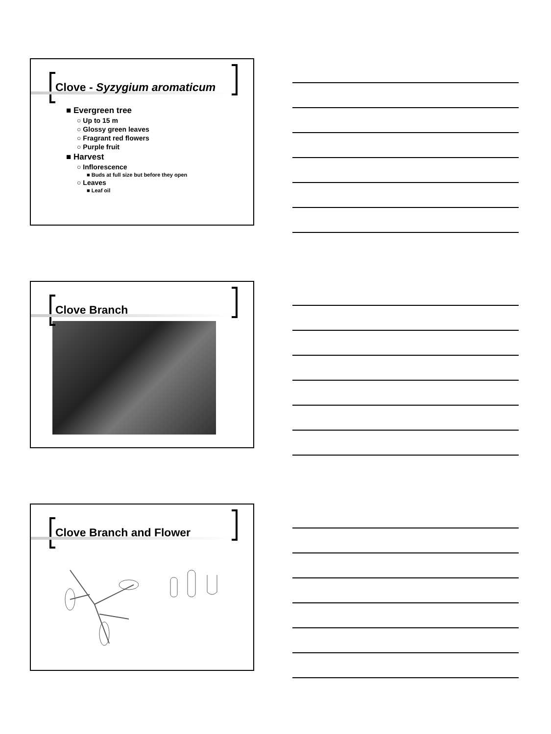Clove - Syzygium aromaticum
■ Evergreen tree
○ Up to 15 m
○ Glossy green leaves
○ Fragrant red flowers
○ Purple fruit
■ Harvest
○ Inflorescence
■ Buds at full size but before they open
○ Leaves
■ Leaf oil
Clove Branch Clove Branch and Flower